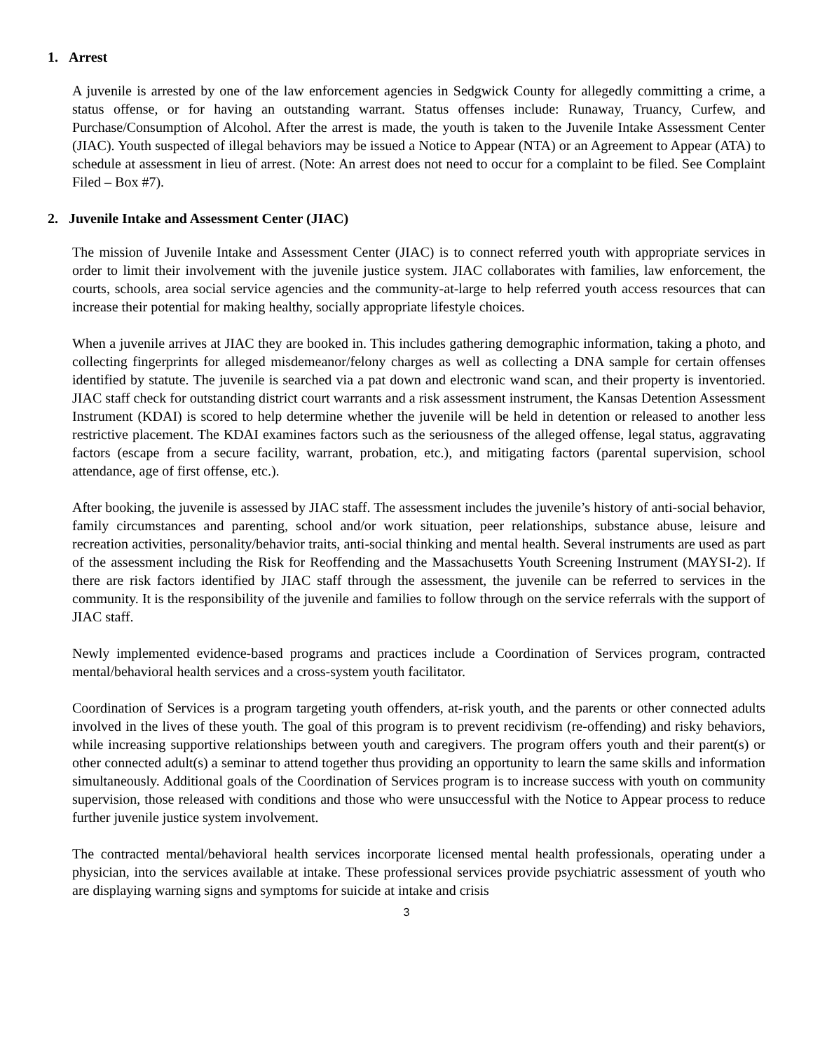1. Arrest
A juvenile is arrested by one of the law enforcement agencies in Sedgwick County for allegedly committing a crime, a status offense, or for having an outstanding warrant. Status offenses include: Runaway, Truancy, Curfew, and Purchase/Consumption of Alcohol. After the arrest is made, the youth is taken to the Juvenile Intake Assessment Center (JIAC). Youth suspected of illegal behaviors may be issued a Notice to Appear (NTA) or an Agreement to Appear (ATA) to schedule at assessment in lieu of arrest. (Note: An arrest does not need to occur for a complaint to be filed. See Complaint Filed – Box #7).
2. Juvenile Intake and Assessment Center (JIAC)
The mission of Juvenile Intake and Assessment Center (JIAC) is to connect referred youth with appropriate services in order to limit their involvement with the juvenile justice system. JIAC collaborates with families, law enforcement, the courts, schools, area social service agencies and the community-at-large to help referred youth access resources that can increase their potential for making healthy, socially appropriate lifestyle choices.
When a juvenile arrives at JIAC they are booked in. This includes gathering demographic information, taking a photo, and collecting fingerprints for alleged misdemeanor/felony charges as well as collecting a DNA sample for certain offenses identified by statute. The juvenile is searched via a pat down and electronic wand scan, and their property is inventoried. JIAC staff check for outstanding district court warrants and a risk assessment instrument, the Kansas Detention Assessment Instrument (KDAI) is scored to help determine whether the juvenile will be held in detention or released to another less restrictive placement. The KDAI examines factors such as the seriousness of the alleged offense, legal status, aggravating factors (escape from a secure facility, warrant, probation, etc.), and mitigating factors (parental supervision, school attendance, age of first offense, etc.).
After booking, the juvenile is assessed by JIAC staff. The assessment includes the juvenile’s history of anti-social behavior, family circumstances and parenting, school and/or work situation, peer relationships, substance abuse, leisure and recreation activities, personality/behavior traits, anti-social thinking and mental health. Several instruments are used as part of the assessment including the Risk for Reoffending and the Massachusetts Youth Screening Instrument (MAYSI-2). If there are risk factors identified by JIAC staff through the assessment, the juvenile can be referred to services in the community. It is the responsibility of the juvenile and families to follow through on the service referrals with the support of JIAC staff.
Newly implemented evidence-based programs and practices include a Coordination of Services program, contracted mental/behavioral health services and a cross-system youth facilitator.
Coordination of Services is a program targeting youth offenders, at-risk youth, and the parents or other connected adults involved in the lives of these youth. The goal of this program is to prevent recidivism (re-offending) and risky behaviors, while increasing supportive relationships between youth and caregivers. The program offers youth and their parent(s) or other connected adult(s) a seminar to attend together thus providing an opportunity to learn the same skills and information simultaneously. Additional goals of the Coordination of Services program is to increase success with youth on community supervision, those released with conditions and those who were unsuccessful with the Notice to Appear process to reduce further juvenile justice system involvement.
The contracted mental/behavioral health services incorporate licensed mental health professionals, operating under a physician, into the services available at intake. These professional services provide psychiatric assessment of youth who are displaying warning signs and symptoms for suicide at intake and crisis
3